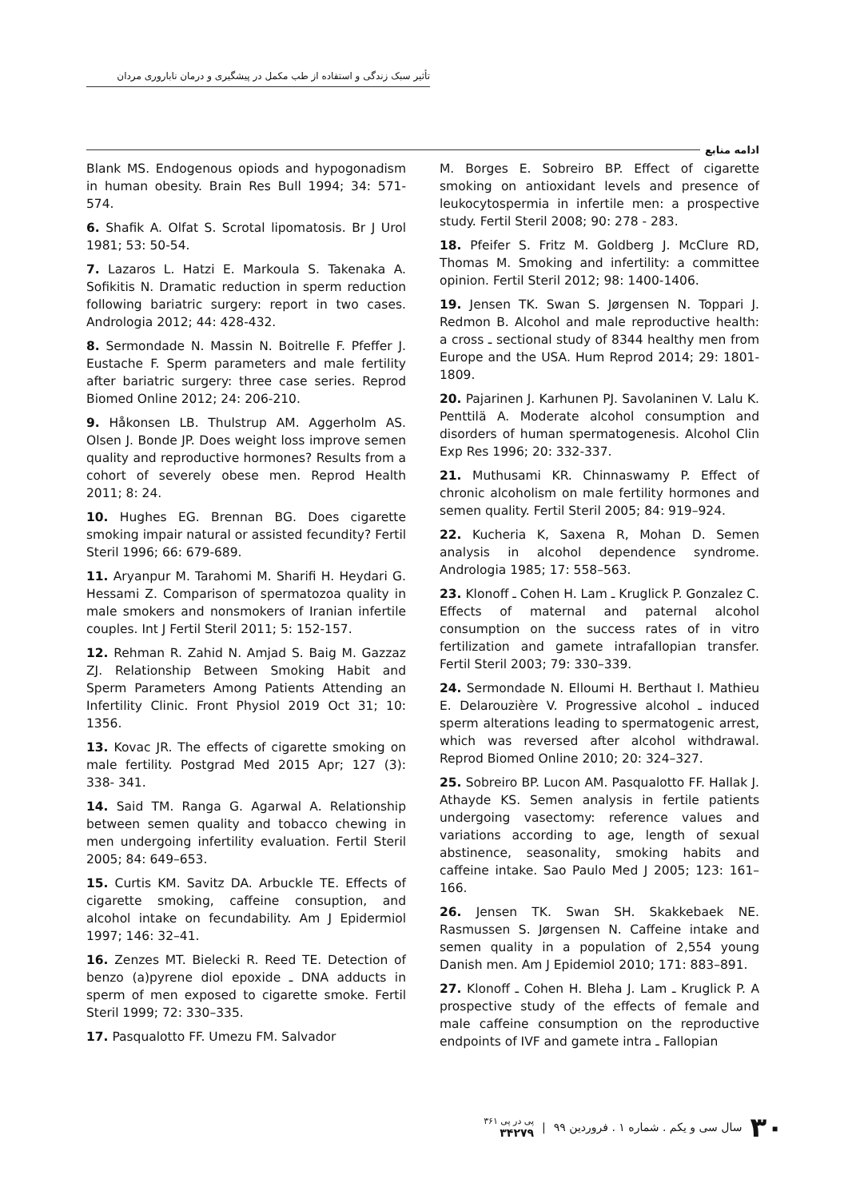تأثیر سبک زندگی و استفاده از طب مکمل در پیشگیری و درمان ناباروری مردان
ادامه منابع
Blank MS. Endogenous opiods and hypogonadism in human obesity. Brain Res Bull 1994; 34: 571-574.
6. Shafik A. Olfat S. Scrotal lipomatosis. Br J Urol 1981; 53: 50-54.
7. Lazaros L. Hatzi E. Markoula S. Takenaka A. Sofikitis N. Dramatic reduction in sperm reduction following bariatric surgery: report in two cases. Andrologia 2012; 44: 428-432.
8. Sermondade N. Massin N. Boitrelle F. Pfeffer J. Eustache F. Sperm parameters and male fertility after bariatric surgery: three case series. Reprod Biomed Online 2012; 24: 206-210.
9. Håkonsen LB. Thulstrup AM. Aggerholm AS. Olsen J. Bonde JP. Does weight loss improve semen quality and reproductive hormones? Results from a cohort of severely obese men. Reprod Health 2011; 8: 24.
10. Hughes EG. Brennan BG. Does cigarette smoking impair natural or assisted fecundity? Fertil Steril 1996; 66: 679-689.
11. Aryanpur M. Tarahomi M. Sharifi H. Heydari G. Hessami Z. Comparison of spermatozoa quality in male smokers and nonsmokers of Iranian infertile couples. Int J Fertil Steril 2011; 5: 152-157.
12. Rehman R. Zahid N. Amjad S. Baig M. Gazzaz ZJ. Relationship Between Smoking Habit and Sperm Parameters Among Patients Attending an Infertility Clinic. Front Physiol 2019 Oct 31; 10: 1356.
13. Kovac JR. The effects of cigarette smoking on male fertility. Postgrad Med 2015 Apr; 127 (3): 338- 341.
14. Said TM. Ranga G. Agarwal A. Relationship between semen quality and tobacco chewing in men undergoing infertility evaluation. Fertil Steril 2005; 84: 649–653.
15. Curtis KM. Savitz DA. Arbuckle TE. Effects of cigarette smoking, caffeine consuption, and alcohol intake on fecundability. Am J Epidermiol 1997; 146: 32–41.
16. Zenzes MT. Bielecki R. Reed TE. Detection of benzo (a)pyrene diol epoxide ـ DNA adducts in sperm of men exposed to cigarette smoke. Fertil Steril 1999; 72: 330–335.
17. Pasqualotto FF. Umezu FM. Salvador
M. Borges E. Sobreiro BP. Effect of cigarette smoking on antioxidant levels and presence of leukocytospermia in infertile men: a prospective study. Fertil Steril 2008; 90: 278 - 283.
18. Pfeifer S. Fritz M. Goldberg J. McClure RD, Thomas M. Smoking and infertility: a committee opinion. Fertil Steril 2012; 98: 1400-1406.
19. Jensen TK. Swan S. Jørgensen N. Toppari J. Redmon B. Alcohol and male reproductive health: a cross ـ sectional study of 8344 healthy men from Europe and the USA. Hum Reprod 2014; 29: 1801-1809.
20. Pajarinen J. Karhunen PJ. Savolaninen V. Lalu K. Penttilä A. Moderate alcohol consumption and disorders of human spermatogenesis. Alcohol Clin Exp Res 1996; 20: 332-337.
21. Muthusami KR. Chinnaswamy P. Effect of chronic alcoholism on male fertility hormones and semen quality. Fertil Steril 2005; 84: 919–924.
22. Kucheria K, Saxena R, Mohan D. Semen analysis in alcohol dependence syndrome. Andrologia 1985; 17: 558–563.
23. Klonoff ـ Cohen H. Lam ـ Kruglick P. Gonzalez C. Effects of maternal and paternal alcohol consumption on the success rates of in vitro fertilization and gamete intrafallopian transfer. Fertil Steril 2003; 79: 330–339.
24. Sermondade N. Elloumi H. Berthaut I. Mathieu E. Delarouzière V. Progressive alcohol ـ induced sperm alterations leading to spermatogenic arrest, which was reversed after alcohol withdrawal. Reprod Biomed Online 2010; 20: 324–327.
25. Sobreiro BP. Lucon AM. Pasqualotto FF. Hallak J. Athayde KS. Semen analysis in fertile patients undergoing vasectomy: reference values and variations according to age, length of sexual abstinence, seasonality, smoking habits and caffeine intake. Sao Paulo Med J 2005; 123: 161–166.
26. Jensen TK. Swan SH. Skakkebaek NE. Rasmussen S. Jørgensen N. Caffeine intake and semen quality in a population of 2,554 young Danish men. Am J Epidemiol 2010; 171: 883–891.
27. Klonoff ـ Cohen H. Bleha J. Lam ـ Kruglick P. A prospective study of the effects of female and male caffeine consumption on the reproductive endpoints of IVF and gamete intra ـ Fallopian
۳۰ سال سی و یکم . شماره ۱ . فروردین ۹۹ | پی در پی ۳۶۱
۳۴۲۷۹